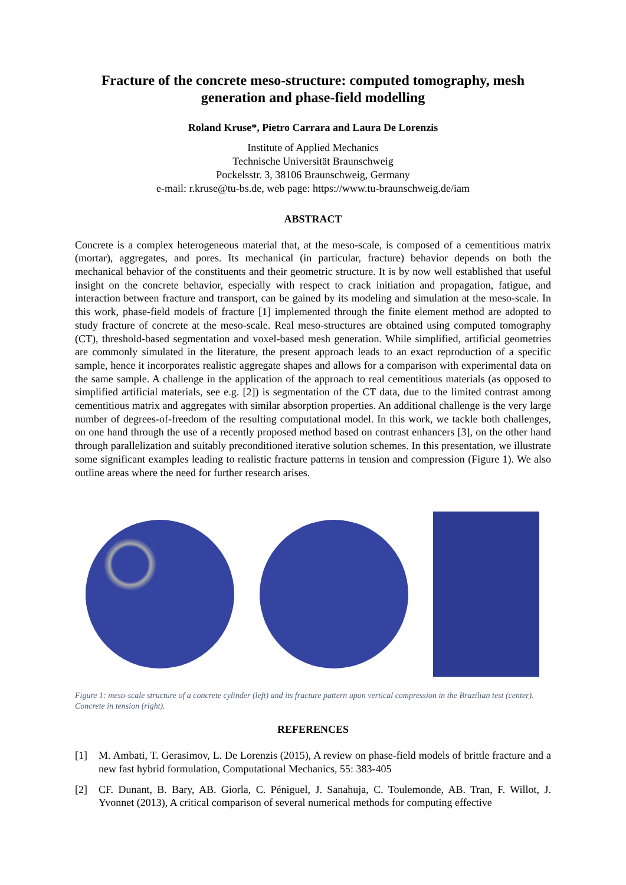Fracture of the concrete meso-structure: computed tomography, mesh generation and phase-field modelling
Roland Kruse*, Pietro Carrara and Laura De Lorenzis
Institute of Applied Mechanics
Technische Universität Braunschweig
Pockelsstr. 3, 38106 Braunschweig, Germany
e-mail: r.kruse@tu-bs.de, web page: https://www.tu-braunschweig.de/iam
ABSTRACT
Concrete is a complex heterogeneous material that, at the meso-scale, is composed of a cementitious matrix (mortar), aggregates, and pores. Its mechanical (in particular, fracture) behavior depends on both the mechanical behavior of the constituents and their geometric structure. It is by now well established that useful insight on the concrete behavior, especially with respect to crack initiation and propagation, fatigue, and interaction between fracture and transport, can be gained by its modeling and simulation at the meso-scale. In this work, phase-field models of fracture [1] implemented through the finite element method are adopted to study fracture of concrete at the meso-scale. Real meso-structures are obtained using computed tomography (CT), threshold-based segmentation and voxel-based mesh generation. While simplified, artificial geometries are commonly simulated in the literature, the present approach leads to an exact reproduction of a specific sample, hence it incorporates realistic aggregate shapes and allows for a comparison with experimental data on the same sample. A challenge in the application of the approach to real cementitious materials (as opposed to simplified artificial materials, see e.g. [2]) is segmentation of the CT data, due to the limited contrast among cementitious matrix and aggregates with similar absorption properties. An additional challenge is the very large number of degrees-of-freedom of the resulting computational model. In this work, we tackle both challenges, on one hand through the use of a recently proposed method based on contrast enhancers [3], on the other hand through parallelization and suitably preconditioned iterative solution schemes. In this presentation, we illustrate some significant examples leading to realistic fracture patterns in tension and compression (Figure 1). We also outline areas where the need for further research arises.
Figure 1: meso-scale structure of a concrete cylinder (left) and its fracture pattern upon vertical compression in the Brazilian test (center). Concrete in tension (right).
REFERENCES
[1] M. Ambati, T. Gerasimov, L. De Lorenzis (2015), A review on phase-field models of brittle fracture and a new fast hybrid formulation, Computational Mechanics, 55: 383-405
[2] CF. Dunant, B. Bary, AB. Giorla, C. Péniguel, J. Sanahuja, C. Toulemonde, AB. Tran, F. Willot, J. Yvonnet (2013), A critical comparison of several numerical methods for computing effective